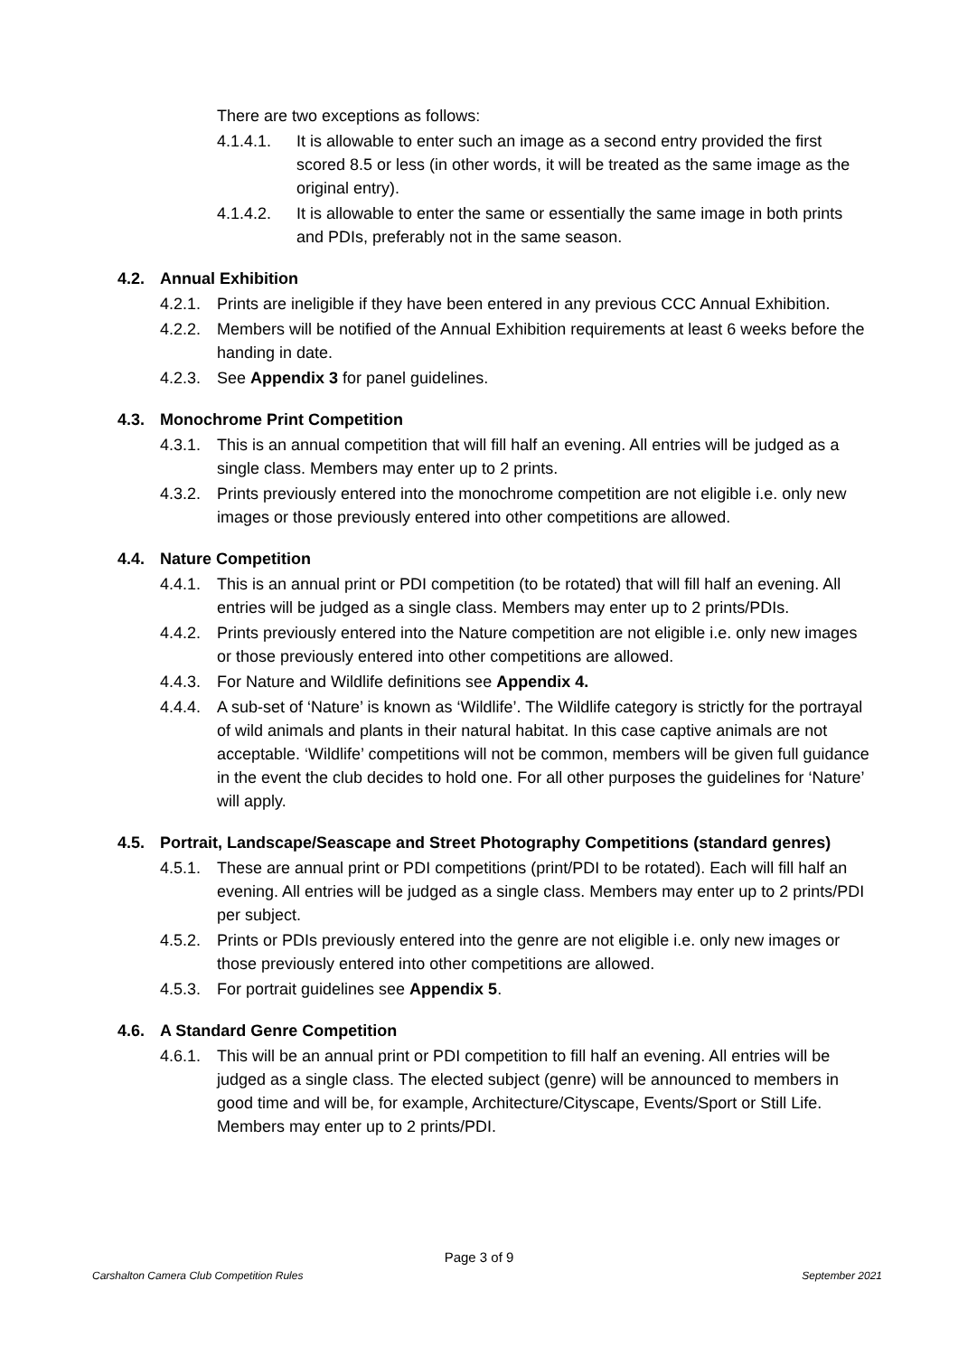There are two exceptions as follows:
4.1.4.1. It is allowable to enter such an image as a second entry provided the first scored 8.5 or less (in other words, it will be treated as the same image as the original entry).
4.1.4.2. It is allowable to enter the same or essentially the same image in both prints and PDIs, preferably not in the same season.
4.2. Annual Exhibition
4.2.1. Prints are ineligible if they have been entered in any previous CCC Annual Exhibition.
4.2.2. Members will be notified of the Annual Exhibition requirements at least 6 weeks before the handing in date.
4.2.3. See Appendix 3 for panel guidelines.
4.3. Monochrome Print Competition
4.3.1. This is an annual competition that will fill half an evening. All entries will be judged as a single class. Members may enter up to 2 prints.
4.3.2. Prints previously entered into the monochrome competition are not eligible i.e. only new images or those previously entered into other competitions are allowed.
4.4. Nature Competition
4.4.1. This is an annual print or PDI competition (to be rotated) that will fill half an evening. All entries will be judged as a single class. Members may enter up to 2 prints/PDIs.
4.4.2. Prints previously entered into the Nature competition are not eligible i.e. only new images or those previously entered into other competitions are allowed.
4.4.3. For Nature and Wildlife definitions see Appendix 4.
4.4.4. A sub-set of ‘Nature’ is known as ‘Wildlife’. The Wildlife category is strictly for the portrayal of wild animals and plants in their natural habitat. In this case captive animals are not acceptable. ‘Wildlife’ competitions will not be common, members will be given full guidance in the event the club decides to hold one. For all other purposes the guidelines for ‘Nature’ will apply.
4.5. Portrait, Landscape/Seascape and Street Photography Competitions (standard genres)
4.5.1. These are annual print or PDI competitions (print/PDI to be rotated). Each will fill half an evening. All entries will be judged as a single class. Members may enter up to 2 prints/PDI per subject.
4.5.2. Prints or PDIs previously entered into the genre are not eligible i.e. only new images or those previously entered into other competitions are allowed.
4.5.3. For portrait guidelines see Appendix 5.
4.6. A Standard Genre Competition
4.6.1. This will be an annual print or PDI competition to fill half an evening. All entries will be judged as a single class. The elected subject (genre) will be announced to members in good time and will be, for example, Architecture/Cityscape, Events/Sport or Still Life. Members may enter up to 2 prints/PDI.
Page 3 of 9
Carshalton Camera Club Competition Rules
September 2021